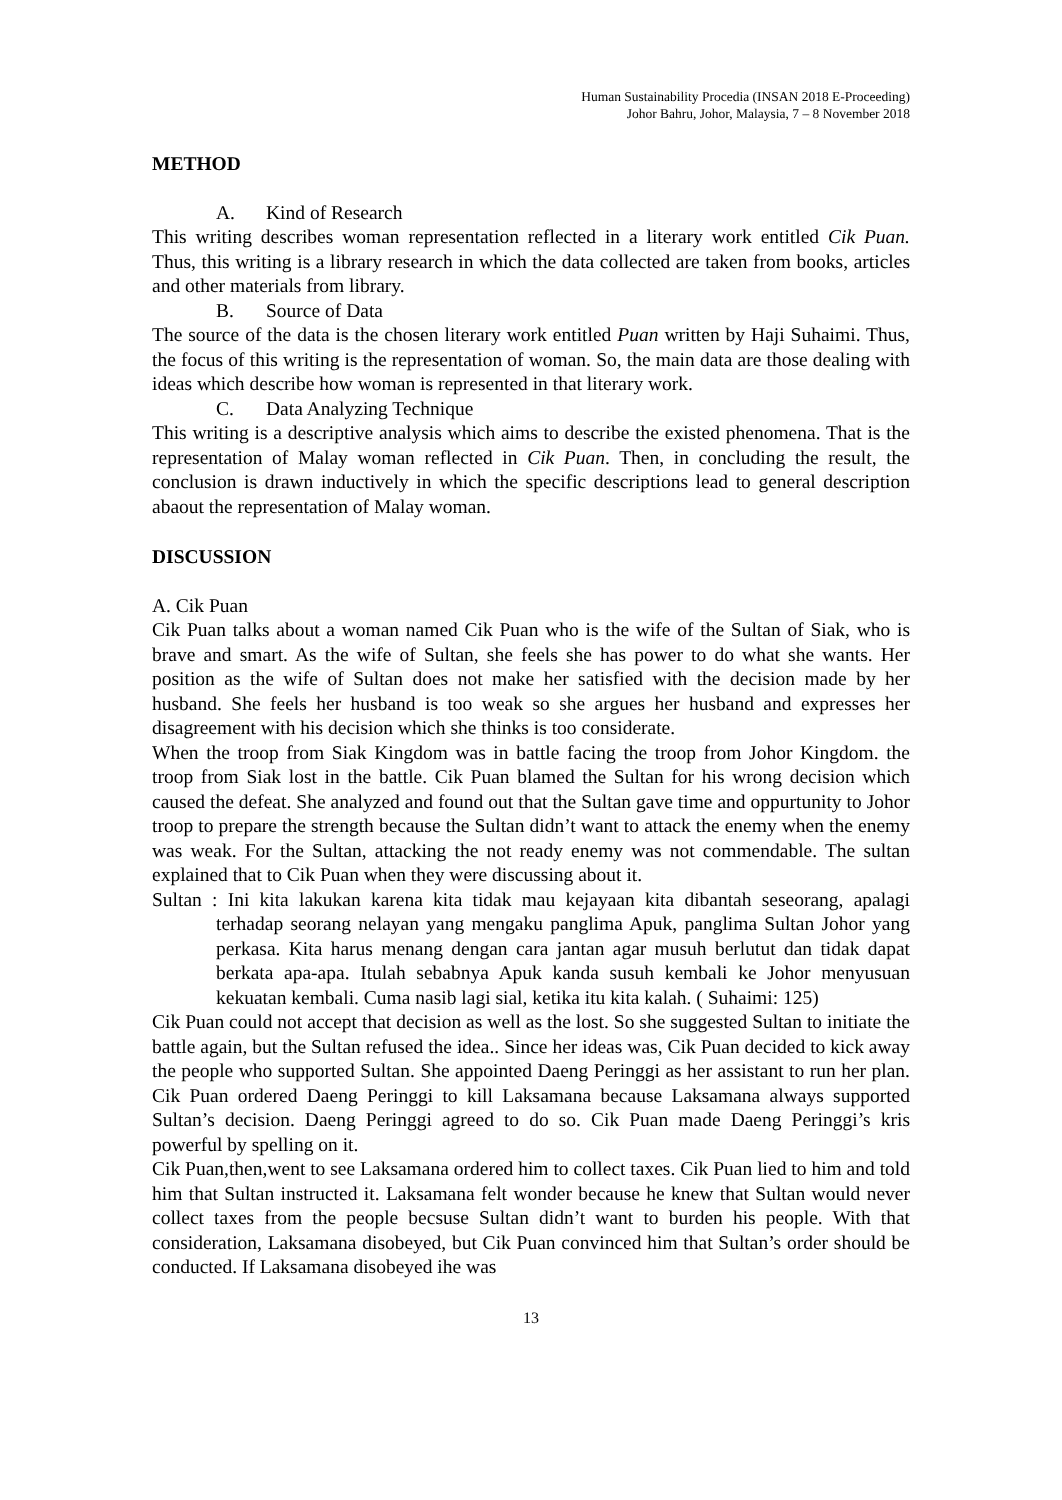Human Sustainability Procedia (INSAN 2018 E-Proceeding)
Johor Bahru, Johor, Malaysia, 7 – 8 November 2018
METHOD
A. Kind of Research
This writing describes woman representation reflected in a literary work entitled Cik Puan. Thus, this writing is a library research in which the data collected are taken from books, articles and other materials from library.
B. Source of Data
The source of the data is the chosen literary work entitled Puan written by Haji Suhaimi. Thus, the focus of this writing is the representation of woman. So, the main data are those dealing with ideas which describe how woman is represented in that literary work.
C. Data Analyzing Technique
This writing is a descriptive analysis which aims to describe the existed phenomena. That is the representation of Malay woman reflected in Cik Puan. Then, in concluding the result, the conclusion is drawn inductively in which the specific descriptions lead to general description abaout the representation of Malay woman.
DISCUSSION
A. Cik Puan
Cik Puan talks about a woman named Cik Puan who is the wife of the Sultan of Siak, who is brave and smart. As the wife of Sultan, she feels she has power to do what she wants. Her position as the wife of Sultan does not make her satisfied with the decision made by her husband. She feels her husband is too weak so she argues her husband and expresses her disagreement with his decision which she thinks is too considerate.
When the troop from Siak Kingdom was in battle facing the troop from Johor Kingdom. the troop from Siak lost in the battle. Cik Puan blamed the Sultan for his wrong decision which caused the defeat. She analyzed and found out that the Sultan gave time and oppurtunity to Johor troop to prepare the strength because the Sultan didn’t want to attack the enemy when the enemy was weak. For the Sultan, attacking the not ready enemy was not commendable. The sultan explained that to Cik Puan when they were discussing about it.
Sultan : Ini kita lakukan karena kita tidak mau kejayaan kita dibantah seseorang, apalagi terhadap seorang nelayan yang mengaku panglima Apuk, panglima Sultan Johor yang perkasa. Kita harus menang dengan cara jantan agar musuh berlutut dan tidak dapat berkata apa-apa. Itulah sebabnya Apuk kanda susuh kembali ke Johor menyusuan kekuatan kembali. Cuma nasib lagi sial, ketika itu kita kalah. ( Suhaimi: 125)
Cik Puan could not accept that decision as well as the lost. So she suggested Sultan to initiate the battle again, but the Sultan refused the idea.. Since her ideas was, Cik Puan decided to kick away the people who supported Sultan. She appointed Daeng Peringgi as her assistant to run her plan. Cik Puan ordered Daeng Peringgi to kill Laksamana because Laksamana always supported Sultan’s decision. Daeng Peringgi agreed to do so. Cik Puan made Daeng Peringgi’s kris powerful by spelling on it.
Cik Puan,then,went to see Laksamana ordered him to collect taxes. Cik Puan lied to him and told him that Sultan instructed it. Laksamana felt wonder because he knew that Sultan would never collect taxes from the people becsuse Sultan didn’t want to burden his people. With that consideration, Laksamana disobeyed, but Cik Puan convinced him that Sultan’s order should be conducted. If Laksamana disobeyed ihe was
13